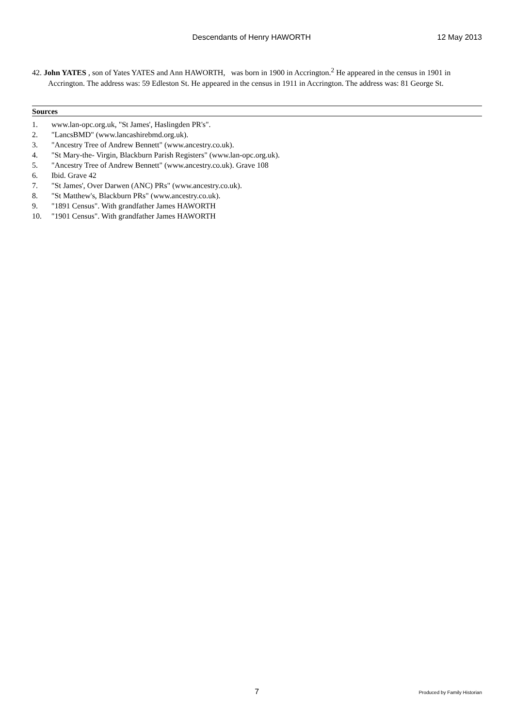Descendants of Henry HAWORTH 12 May 2013
42. John YATES , son of Yates YATES and Ann HAWORTH, was born in 1900 in Accrington.<sup>2</sup> He appeared in the census in 1901 in Accrington. The address was: 59 Edleston St. He appeared in the census in 1911 in Accrington. The address was: 81 George St.
Sources
1. www.lan-opc.org.uk, "St James', Haslingden PR's".
2. "LancsBMD" (www.lancashirebmd.org.uk).
3. "Ancestry Tree of Andrew Bennett" (www.ancestry.co.uk).
4. "St Mary-the- Virgin, Blackburn Parish Registers" (www.lan-opc.org.uk).
5. "Ancestry Tree of Andrew Bennett" (www.ancestry.co.uk). Grave 108
6. Ibid. Grave 42
7. "St James', Over Darwen (ANC) PRs" (www.ancestry.co.uk).
8. "St Matthew's, Blackburn PRs" (www.ancestry.co.uk).
9. "1891 Census". With grandfather James HAWORTH
10. "1901 Census". With grandfather James HAWORTH
7
Produced by Family Historian